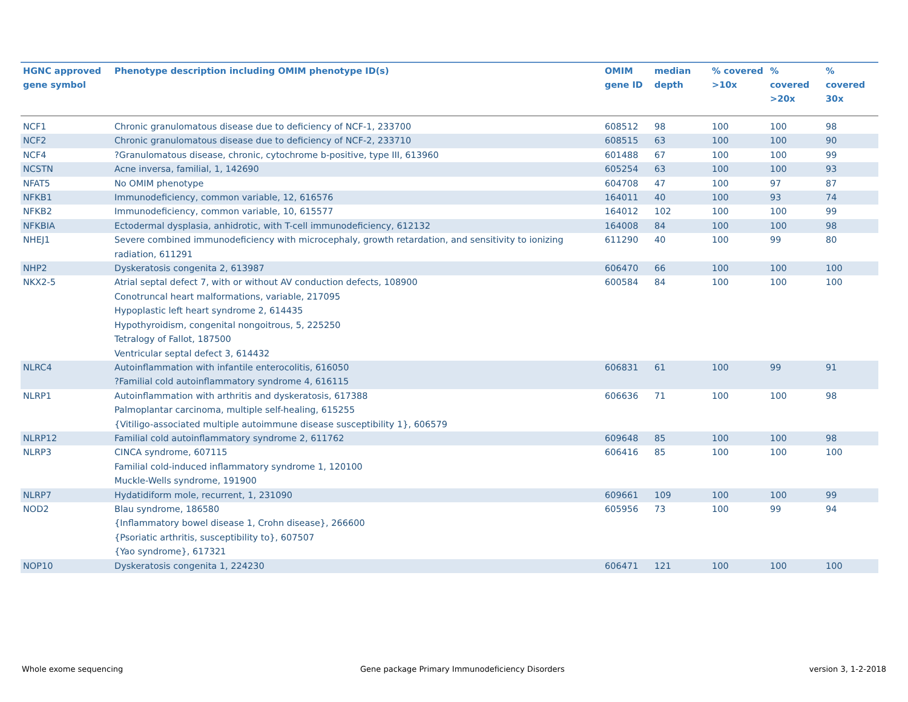| HGNC approved gene symbol | Phenotype description including OMIM phenotype ID(s) | OMIM gene ID | median depth | % covered >10x | % covered >20x | % covered 30x |
| --- | --- | --- | --- | --- | --- | --- |
| NCF1 | Chronic granulomatous disease due to deficiency of NCF-1, 233700 | 608512 | 98 | 100 | 100 | 98 |
| NCF2 | Chronic granulomatous disease due to deficiency of NCF-2, 233710 | 608515 | 63 | 100 | 100 | 90 |
| NCF4 | ?Granulomatous disease, chronic, cytochrome b-positive, type III, 613960 | 601488 | 67 | 100 | 100 | 99 |
| NCSTN | Acne inversa, familial, 1, 142690 | 605254 | 63 | 100 | 100 | 93 |
| NFAT5 | No OMIM phenotype | 604708 | 47 | 100 | 97 | 87 |
| NFKB1 | Immunodeficiency, common variable, 12, 616576 | 164011 | 40 | 100 | 93 | 74 |
| NFKB2 | Immunodeficiency, common variable, 10, 615577 | 164012 | 102 | 100 | 100 | 99 |
| NFKBIA | Ectodermal dysplasia, anhidrotic, with T-cell immunodeficiency, 612132 | 164008 | 84 | 100 | 100 | 98 |
| NHEJ1 | Severe combined immunodeficiency with microcephaly, growth retardation, and sensitivity to ionizing radiation, 611291 | 611290 | 40 | 100 | 99 | 80 |
| NHP2 | Dyskeratosis congenita 2, 613987 | 606470 | 66 | 100 | 100 | 100 |
| NKX2-5 | Atrial septal defect 7, with or without AV conduction defects, 108900 Conotruncal heart malformations, variable, 217095 Hypoplastic left heart syndrome 2, 614435 Hypothyroidism, congenital nongoitrous, 5, 225250 Tetralogy of Fallot, 187500 Ventricular septal defect 3, 614432 | 600584 | 84 | 100 | 100 | 100 |
| NLRC4 | Autoinflammation with infantile enterocolitis, 616050 ?Familial cold autoinflammatory syndrome 4, 616115 | 606831 | 61 | 100 | 99 | 91 |
| NLRP1 | Autoinflammation with arthritis and dyskeratosis, 617388 Palmoplantar carcinoma, multiple self-healing, 615255 {Vitiligo-associated multiple autoimmune disease susceptibility 1}, 606579 | 606636 | 71 | 100 | 100 | 98 |
| NLRP12 | Familial cold autoinflammatory syndrome 2, 611762 | 609648 | 85 | 100 | 100 | 98 |
| NLRP3 | CINCA syndrome, 607115 Familial cold-induced inflammatory syndrome 1, 120100 Muckle-Wells syndrome, 191900 | 606416 | 85 | 100 | 100 | 100 |
| NLRP7 | Hydatidiform mole, recurrent, 1, 231090 | 609661 | 109 | 100 | 100 | 99 |
| NOD2 | Blau syndrome, 186580 {Inflammatory bowel disease 1, Crohn disease}, 266600 {Psoriatic arthritis, susceptibility to}, 607507 {Yao syndrome}, 617321 | 605956 | 73 | 100 | 99 | 94 |
| NOP10 | Dyskeratosis congenita 1, 224230 | 606471 | 121 | 100 | 100 | 100 |
Whole exome sequencing
Gene package Primary Immunodeficiency Disorders
version 3, 1-2-2018